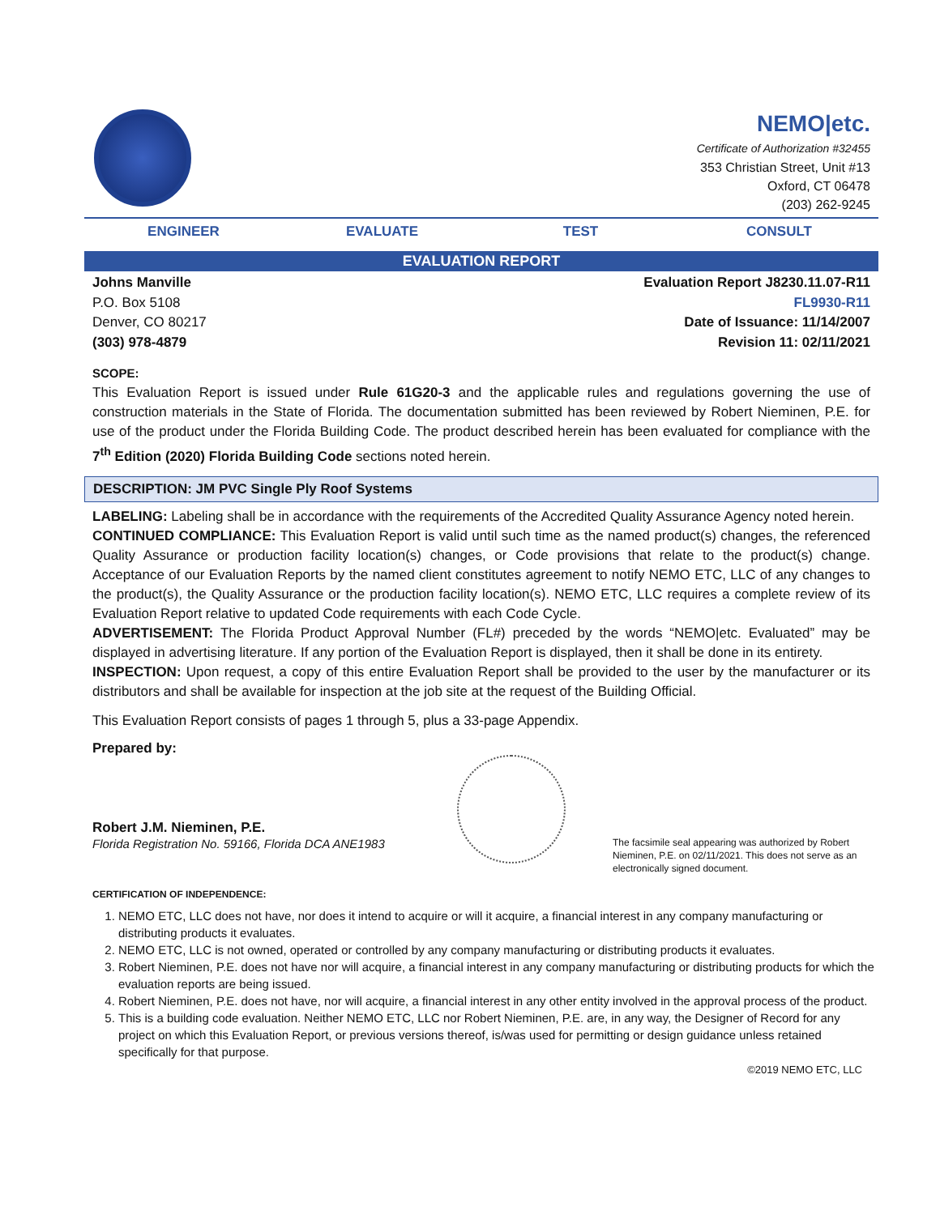NEMO|etc.
Certificate of Authorization #32455
353 Christian Street, Unit #13
Oxford, CT 06478
(203) 262-9245
ENGINEER EVALUATE TEST CONSULT
EVALUATION REPORT
Johns Manville
P.O. Box 5108
Denver, CO 80217
(303) 978-4879
Evaluation Report J8230.11.07-R11
FL9930-R11
Date of Issuance: 11/14/2007
Revision 11: 02/11/2021
SCOPE:
This Evaluation Report is issued under Rule 61G20-3 and the applicable rules and regulations governing the use of construction materials in the State of Florida. The documentation submitted has been reviewed by Robert Nieminen, P.E. for use of the product under the Florida Building Code. The product described herein has been evaluated for compliance with the 7<sup>th</sup> Edition (2020) Florida Building Code sections noted herein.
DESCRIPTION: JM PVC Single Ply Roof Systems
LABELING: Labeling shall be in accordance with the requirements of the Accredited Quality Assurance Agency noted herein.
CONTINUED COMPLIANCE: This Evaluation Report is valid until such time as the named product(s) changes, the referenced Quality Assurance or production facility location(s) changes, or Code provisions that relate to the product(s) change. Acceptance of our Evaluation Reports by the named client constitutes agreement to notify NEMO ETC, LLC of any changes to the product(s), the Quality Assurance or the production facility location(s). NEMO ETC, LLC requires a complete review of its Evaluation Report relative to updated Code requirements with each Code Cycle.
ADVERTISEMENT: The Florida Product Approval Number (FL#) preceded by the words “NEMO|etc. Evaluated” may be displayed in advertising literature. If any portion of the Evaluation Report is displayed, then it shall be done in its entirety.
INSPECTION: Upon request, a copy of this entire Evaluation Report shall be provided to the user by the manufacturer or its distributors and shall be available for inspection at the job site at the request of the Building Official.
This Evaluation Report consists of pages 1 through 5, plus a 33-page Appendix.
Prepared by:
Robert J.M. Nieminen, P.E.
Florida Registration No. 59166, Florida DCA ANE1983
The facsimile seal appearing was authorized by Robert Nieminen, P.E. on 02/11/2021. This does not serve as an electronically signed document.
CERTIFICATION OF INDEPENDENCE:
1. NEMO ETC, LLC does not have, nor does it intend to acquire or will it acquire, a financial interest in any company manufacturing or distributing products it evaluates.
2. NEMO ETC, LLC is not owned, operated or controlled by any company manufacturing or distributing products it evaluates.
3. Robert Nieminen, P.E. does not have nor will acquire, a financial interest in any company manufacturing or distributing products for which the evaluation reports are being issued.
4. Robert Nieminen, P.E. does not have, nor will acquire, a financial interest in any other entity involved in the approval process of the product.
5. This is a building code evaluation. Neither NEMO ETC, LLC nor Robert Nieminen, P.E. are, in any way, the Designer of Record for any project on which this Evaluation Report, or previous versions thereof, is/was used for permitting or design guidance unless retained specifically for that purpose.
©2019 NEMO ETC, LLC